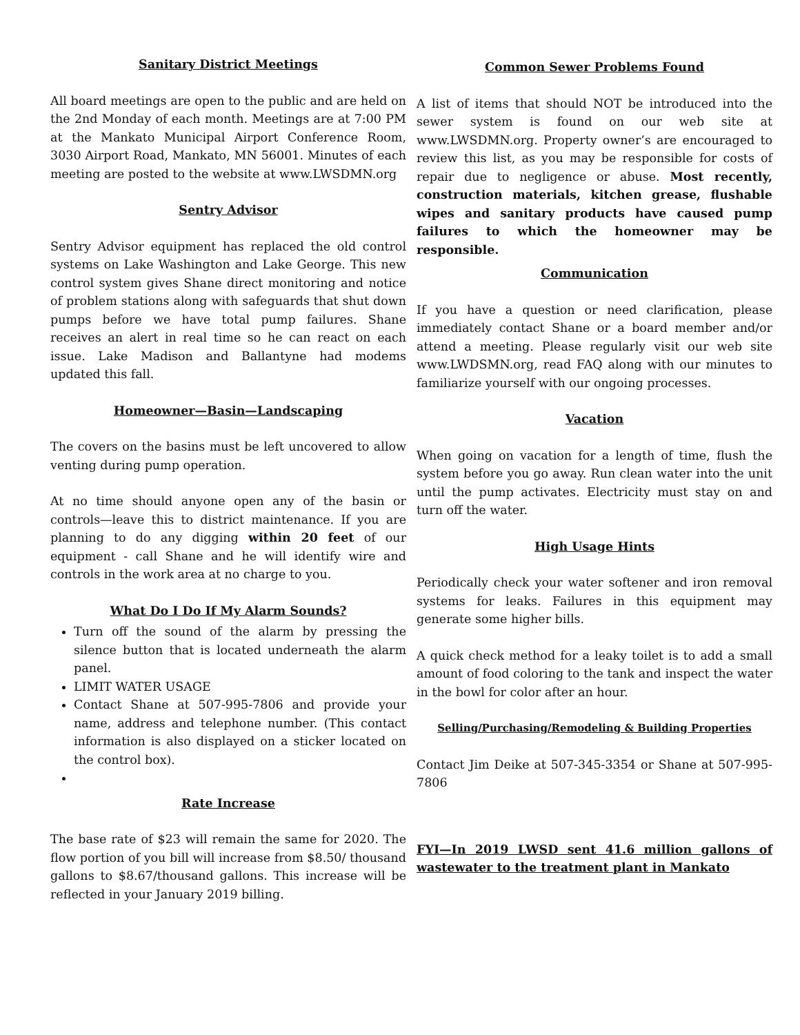Sanitary District Meetings
All board meetings are open to the public and are held on the 2nd Monday of each month. Meetings are at 7:00 PM at the Mankato Municipal Airport Conference Room, 3030 Airport Road, Mankato, MN 56001. Minutes of each meeting are posted to the website at www.LWSDMN.org
Sentry Advisor
Sentry Advisor equipment has replaced the old control systems on Lake Washington and Lake George. This new control system gives Shane direct monitoring and notice of problem stations along with safeguards that shut down pumps before we have total pump failures. Shane receives an alert in real time so he can react on each issue. Lake Madison and Ballantyne had modems updated this fall.
Homeowner—Basin—Landscaping
The covers on the basins must be left uncovered to allow venting during pump operation.
At no time should anyone open any of the basin or controls—leave this to district maintenance. If you are planning to do any digging within 20 feet of our equipment - call Shane and he will identify wire and controls in the work area at no charge to you.
What Do I Do If My Alarm Sounds?
Turn off the sound of the alarm by pressing the silence button that is located underneath the alarm panel.
LIMIT WATER USAGE
Contact Shane at 507-995-7806 and provide your name, address and telephone number. (This contact information is also displayed on a sticker located on the control box).
Rate Increase
The base rate of $23 will remain the same for 2020. The flow portion of you bill will increase from $8.50/ thousand gallons to $8.67/thousand gallons. This increase will be reflected in your January 2019 billing.
Common Sewer Problems Found
A list of items that should NOT be introduced into the sewer system is found on our web site at www.LWSDMN.org. Property owner’s are encouraged to review this list, as you may be responsible for costs of repair due to negligence or abuse. Most recently, construction materials, kitchen grease, flushable wipes and sanitary products have caused pump failures to which the homeowner may be responsible.
Communication
If you have a question or need clarification, please immediately contact Shane or a board member and/or attend a meeting. Please regularly visit our web site www.LWDSMN.org, read FAQ along with our minutes to familiarize yourself with our ongoing processes.
Vacation
When going on vacation for a length of time, flush the system before you go away. Run clean water into the unit until the pump activates. Electricity must stay on and turn off the water.
High Usage Hints
Periodically check your water softener and iron removal systems for leaks. Failures in this equipment may generate some higher bills.
A quick check method for a leaky toilet is to add a small amount of food coloring to the tank and inspect the water in the bowl for color after an hour.
Selling/Purchasing/Remodeling & Building Properties
Contact Jim Deike at 507-345-3354 or Shane at 507-995-7806
FYI—In 2019 LWSD sent 41.6 million gallons of wastewater to the treatment plant in Mankato